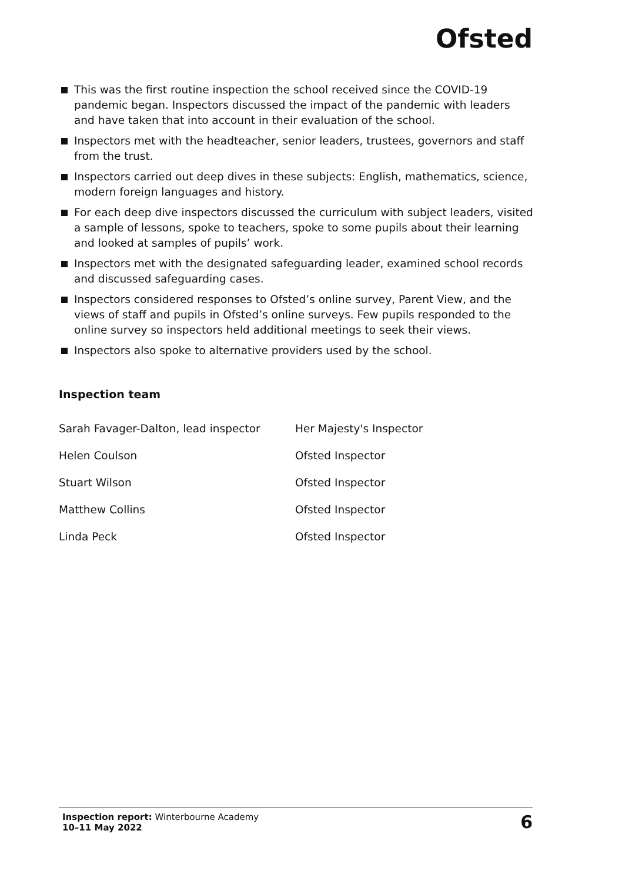Ofsted
This was the first routine inspection the school received since the COVID-19 pandemic began. Inspectors discussed the impact of the pandemic with leaders and have taken that into account in their evaluation of the school.
Inspectors met with the headteacher, senior leaders, trustees, governors and staff from the trust.
Inspectors carried out deep dives in these subjects: English, mathematics, science, modern foreign languages and history.
For each deep dive inspectors discussed the curriculum with subject leaders, visited a sample of lessons, spoke to teachers, spoke to some pupils about their learning and looked at samples of pupils’ work.
Inspectors met with the designated safeguarding leader, examined school records and discussed safeguarding cases.
Inspectors considered responses to Ofsted’s online survey, Parent View, and the views of staff and pupils in Ofsted’s online surveys. Few pupils responded to the online survey so inspectors held additional meetings to seek their views.
Inspectors also spoke to alternative providers used by the school.
Inspection team
| Sarah Favager-Dalton, lead inspector | Her Majesty's Inspector |
| Helen Coulson | Ofsted Inspector |
| Stuart Wilson | Ofsted Inspector |
| Matthew Collins | Ofsted Inspector |
| Linda Peck | Ofsted Inspector |
Inspection report: Winterbourne Academy
10–11 May 2022
6